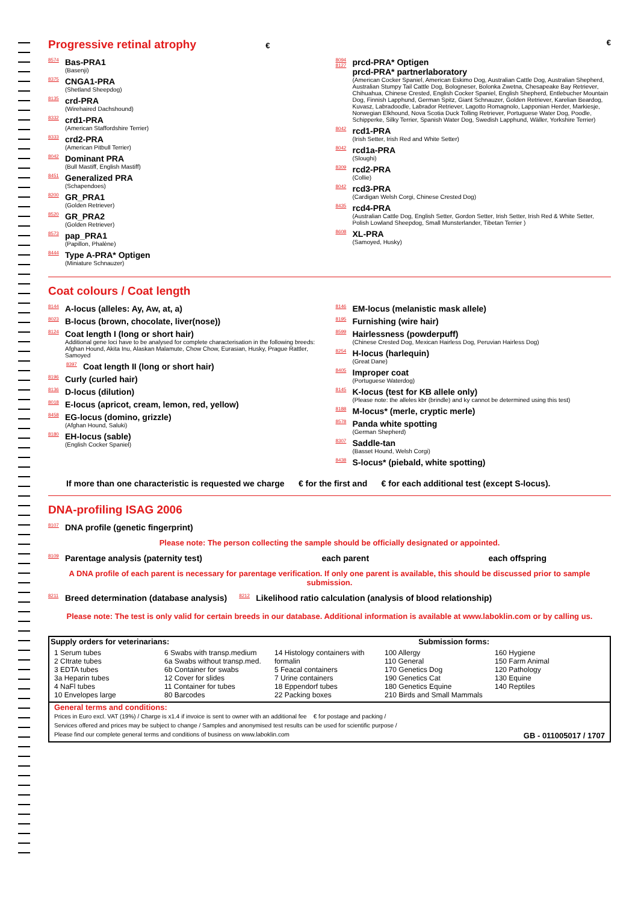Progressive retinal atrophy € €
8574 Bas-PRA1
(Basenji)
8375 CNGA1-PRA
(Shetland Sheepdog)
8135 crd-PRA
(Wirehaired Dachshound)
8332 crd1-PRA
(American Staffordshire Terrier)
8333 crd2-PRA
(American Pitbull Terrier)
8042 Dominant PRA
(Bull Mastiff, English Mastiff)
8451 Generalized PRA
(Schapendoes)
8200 GR_PRA1
(Golden Retriever)
8520 GR_PRA2
(Golden Retriever)
8573 pap_PRA1
(Papillon, Phalène)
8444 Type A-PRA* Optigen
(Miniature Schnauzer)
8094
8127 prcd-PRA* Optigen
prcd-PRA* partnerlaboratory
(American Cocker Spaniel, American Eskimo Dog, Australian Cattle Dog, Australian Shepherd, Australian Stumpy Tail Cattle Dog, Bologneser, Bolonka Zwetna, Chesapeake Bay Retriever, Chihuahua, Chinese Crested, English Cocker Spaniel, English Shepherd, Entlebucher Mountain Dog, Finnish Lapphund, German Spitz, Giant Schnauzer, Golden Retriever, Karelian Beardog, Kuvasz, Labradoodle, Labrador Retriever, Lagotto Romagnolo, Lapponian Herder, Markiesje, Norwegian Elkhound, Nova Scotia Duck Tolling Retriever, Portuguese Water Dog, Poodle, Schipperke, Silky Terrier, Spanish Water Dog, Swedish Lapphund, Wäller, Yorkshire Terrier)
8042 rcd1-PRA
(Irish Setter, Irish Red and White Setter)
8042 rcd1a-PRA
(Sloughi)
8309 rcd2-PRA
(Collie)
8042 rcd3-PRA
(Cardigan Welsh Corgi, Chinese Crested Dog)
8435 rcd4-PRA
(Australian Cattle Dog, English Setter, Gordon Setter, Irish Setter, Irish Red & White Setter, Polish Lowland Sheepdog, Small Munsterlander, Tibetan Terrier )
8608 XL-PRA
(Samoyed, Husky)
Coat colours / Coat length
8144 A-locus (alleles: Ay, Aw, at, a)
8023 B-locus (brown, chocolate, liver(nose))
8124 Coat length I (long or short hair)
Additional gene loci have to be analysed for complete characterisation in the following breeds:
Afghan Hound, Akita Inu, Alaskan Malamute, Chow Chow, Eurasian, Husky, Prague Rattler, Samoyed
8397 Coat length II (long or short hair)
8196 Curly (curled hair)
8136 D-locus (dilution)
8018 E-locus (apricot, cream, lemon, red, yellow)
8458 EG-locus (domino, grizzle)
(Afghan Hound, Saluki)
8180 EH-locus (sable)
(English Cocker Spaniel)
8146 EM-locus (melanistic mask allele)
8195 Furnishing (wire hair)
8599 Hairlessness (powderpuff)
(Chinese Crested Dog, Mexican Hairless Dog, Peruvian Hairless Dog)
8254 H-locus (harlequin)
(Great Dane)
8405 Improper coat
(Portuguese Waterdog)
8145 K-locus (test for KB allele only)
(Please note: the alleles kbr (brindle) and ky cannot be determined using this test)
8188 M-locus* (merle, cryptic merle)
8578 Panda white spotting
(German Shepherd)
8307 Saddle-tan
(Basset Hound, Welsh Corgi)
8438 S-locus* (piebald, white spotting)
If more than one characteristic is requested we charge € for the first and € for each additional test (except S-locus).
DNA-profiling ISAG 2006
8107 DNA profile (genetic fingerprint)
Please note: The person collecting the sample should be officially designated or appointed.
8109 Parentage analysis (paternity test) each parent each offspring
A DNA profile of each parent is necessary for parentage verification. If only one parent is available, this should be discussed prior to sample submission.
8211 Breed determination (database analysis)
8212 Likelihood ratio calculation (analysis of blood relationship)
Please note: The test is only valid for certain breeds in our database. Additional information is available at www.laboklin.com or by calling us.
Supply orders for veterinarians: Submission forms:
1 Serum tubes
2 CItrate tubes
3 EDTA tubes
3a Heparin tubes
4 NaFl tubes
10 Envelopes large
6 Swabs with transp.medium
6a Swabs without transp.med.
6b Container for swabs
12 Cover for slides
11 Container for tubes
80 Barcodes
14 Histology containers with formalin
5 Feacal containers
7 Urine containers
18 Eppendorf tubes
22 Packing boxes
100 Allergy
110 General
170 Genetics Dog
190 Genetics Cat
180 Genetics Equine
210 Birds and Small Mammals
160 Hygiene
150 Farm Animal
120 Pathology
130 Equine
140 Reptiles
General terms and conditions:
Prices in Euro excl. VAT (19%) / Charge is x1.4 if invoice is sent to owner with an additional fee € for postage and packing /
Services offered and prices may be subject to change / Samples and anonymised test results can be used for scientific purpose /
Please find our complete general terms and conditions of business on www.laboklin.com GB - 011005017 / 1707